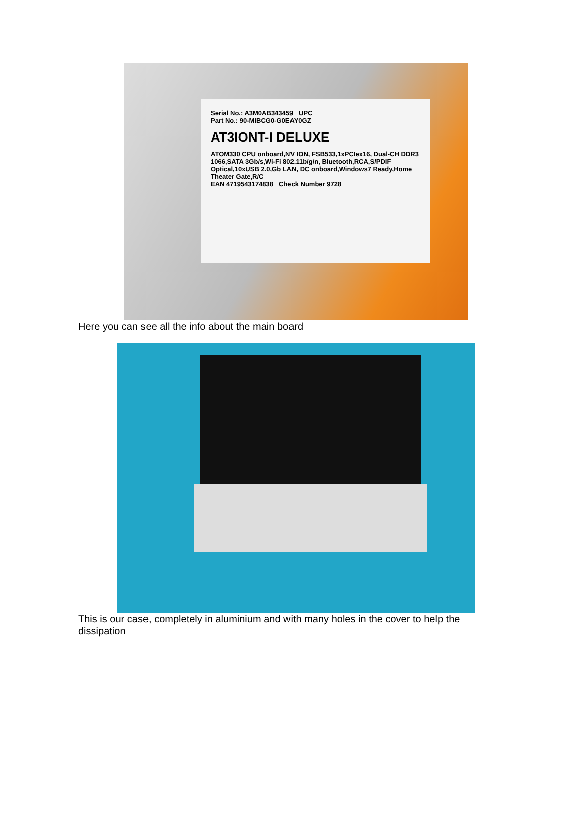Serial No.: A3M0AB343459 UPC
Part No.: 90-MIBCG0-G0EAY0GZ
AT3IONT-I DELUXE
ATOM330 CPU onboard,NV ION, FSB533,1xPCIex16, Dual-CH DDR3 1066,SATA 3Gb/s,Wi-Fi 802.11b/g/n, Bluetooth,RCA,S/PDIF Optical,10xUSB 2.0,Gb LAN, DC onboard,Windows7 Ready,Home Theater Gate,R/C
EAN 4719543174838 Check Number 9728
Here you can see all the info about the main board
This is our case, completely in aluminium and with many holes in the cover to help the dissipation